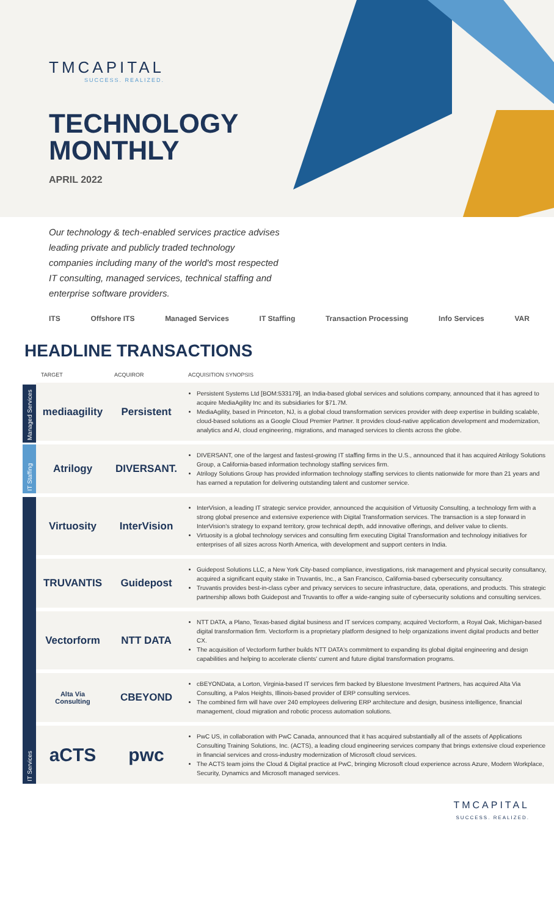TMCAPITAL
SUCCESS. REALIZED.
TECHNOLOGY
MONTHLY
APRIL 2022
Our technology & tech-enabled services practice advises leading private and publicly traded technology companies including many of the world's most respected IT consulting, managed services, technical staffing and enterprise software providers.
ITS Offshore ITS Managed Services IT Staffing Transaction Processing Info Services VAR
HEADLINE TRANSACTIONS
| | TARGET | ACQUIROR | ACQUISITION SYNOPSIS |
| --- | --- | --- | --- |
| Managed Services | mediaagility | Persistent | Persistent Systems Ltd [BOM:533179], an India-based global services and solutions company, announced that it has agreed to acquire MediaAgility Inc and its subsidiaries for $71.7M. MediaAgility, based in Princeton, NJ, is a global cloud transformation services provider with deep expertise in building scalable, cloud-based solutions as a Google Cloud Premier Partner. It provides cloud-native application development and modernization, analytics and AI, cloud engineering, migrations, and managed services to clients across the globe. |
| IT Staffing | Atrilogy | DIVERSANT. | DIVERSANT, one of the largest and fastest-growing IT staffing firms in the U.S., announced that it has acquired Atrilogy Solutions Group, a California-based information technology staffing services firm. Atrilogy Solutions Group has provided information technology staffing services to clients nationwide for more than 21 years and has earned a reputation for delivering outstanding talent and customer service. |
| IT Services | Virtuosity | InterVision | InterVision, a leading IT strategic service provider, announced the acquisition of Virtuosity Consulting, a technology firm with a strong global presence and extensive experience with Digital Transformation services. The transaction is a step forward in InterVision's strategy to expand territory, grow technical depth, add innovative offerings, and deliver value to clients. Virtuosity is a global technology services and consulting firm executing Digital Transformation and technology initiatives for enterprises of all sizes across North America, with development and support centers in India. |
| | TRUVANTIS | Guidepost | Guidepost Solutions LLC, a New York City-based compliance, investigations, risk management and physical security consultancy, acquired a significant equity stake in Truvantis, Inc., a San Francisco, California-based cybersecurity consultancy. Truvantis provides best-in-class cyber and privacy services to secure infrastructure, data, operations, and products. This strategic partnership allows both Guidepost and Truvantis to offer a wide-ranging suite of cybersecurity solutions and consulting services. |
| | Vectorform | NTT DATA | NTT DATA, a Plano, Texas-based digital business and IT services company, acquired Vectorform, a Royal Oak, Michigan-based digital transformation firm. Vectorform is a proprietary platform designed to help organizations invent digital products and better CX. The acquisition of Vectorform further builds NTT DATA's commitment to expanding its global digital engineering and design capabilities and helping to accelerate clients' current and future digital transformation programs. |
| | Alta Via Consulting | CBEYOND | cBEYONData, a Lorton, Virginia-based IT services firm backed by Bluestone Investment Partners, has acquired Alta Via Consulting, a Palos Heights, Illinois-based provider of ERP consulting services. The combined firm will have over 240 employees delivering ERP architecture and design, business intelligence, financial management, cloud migration and robotic process automation solutions. |
| | aCTS | pwc | PwC US, in collaboration with PwC Canada, announced that it has acquired substantially all of the assets of Applications Consulting Training Solutions, Inc. (ACTS), a leading cloud engineering services company that brings extensive cloud experience in financial services and cross-industry modernization of Microsoft cloud services. The ACTS team joins the Cloud & Digital practice at PwC, bringing Microsoft cloud experience across Azure, Modern Workplace, Security, Dynamics and Microsoft managed services. |
TMCAPITAL
SUCCESS. REALIZED.